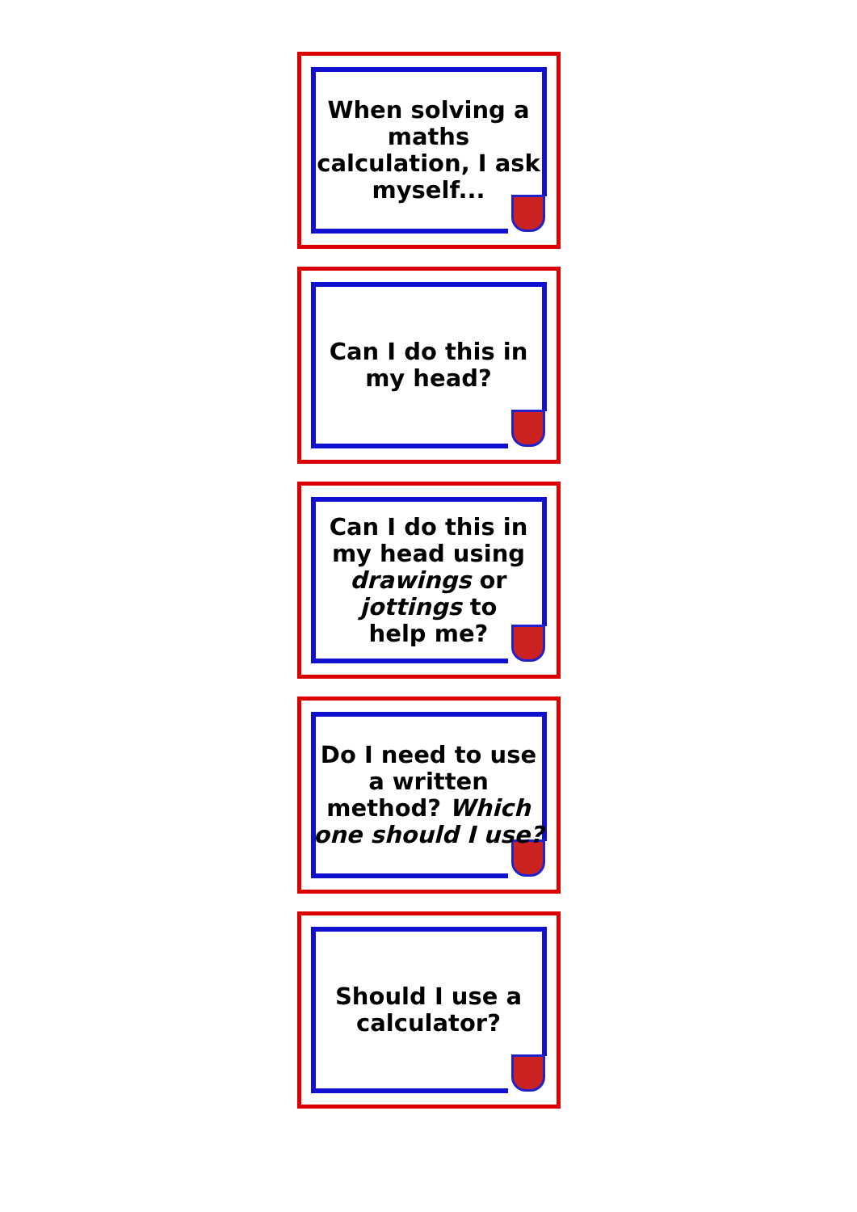When solving a maths calculation, I ask myself...
Can I do this in
my head?
Can I do this in
my head using
drawings or
jottings to
help me?
Do I need to use a written method? Which one should I use?
Should I use a
calculator?